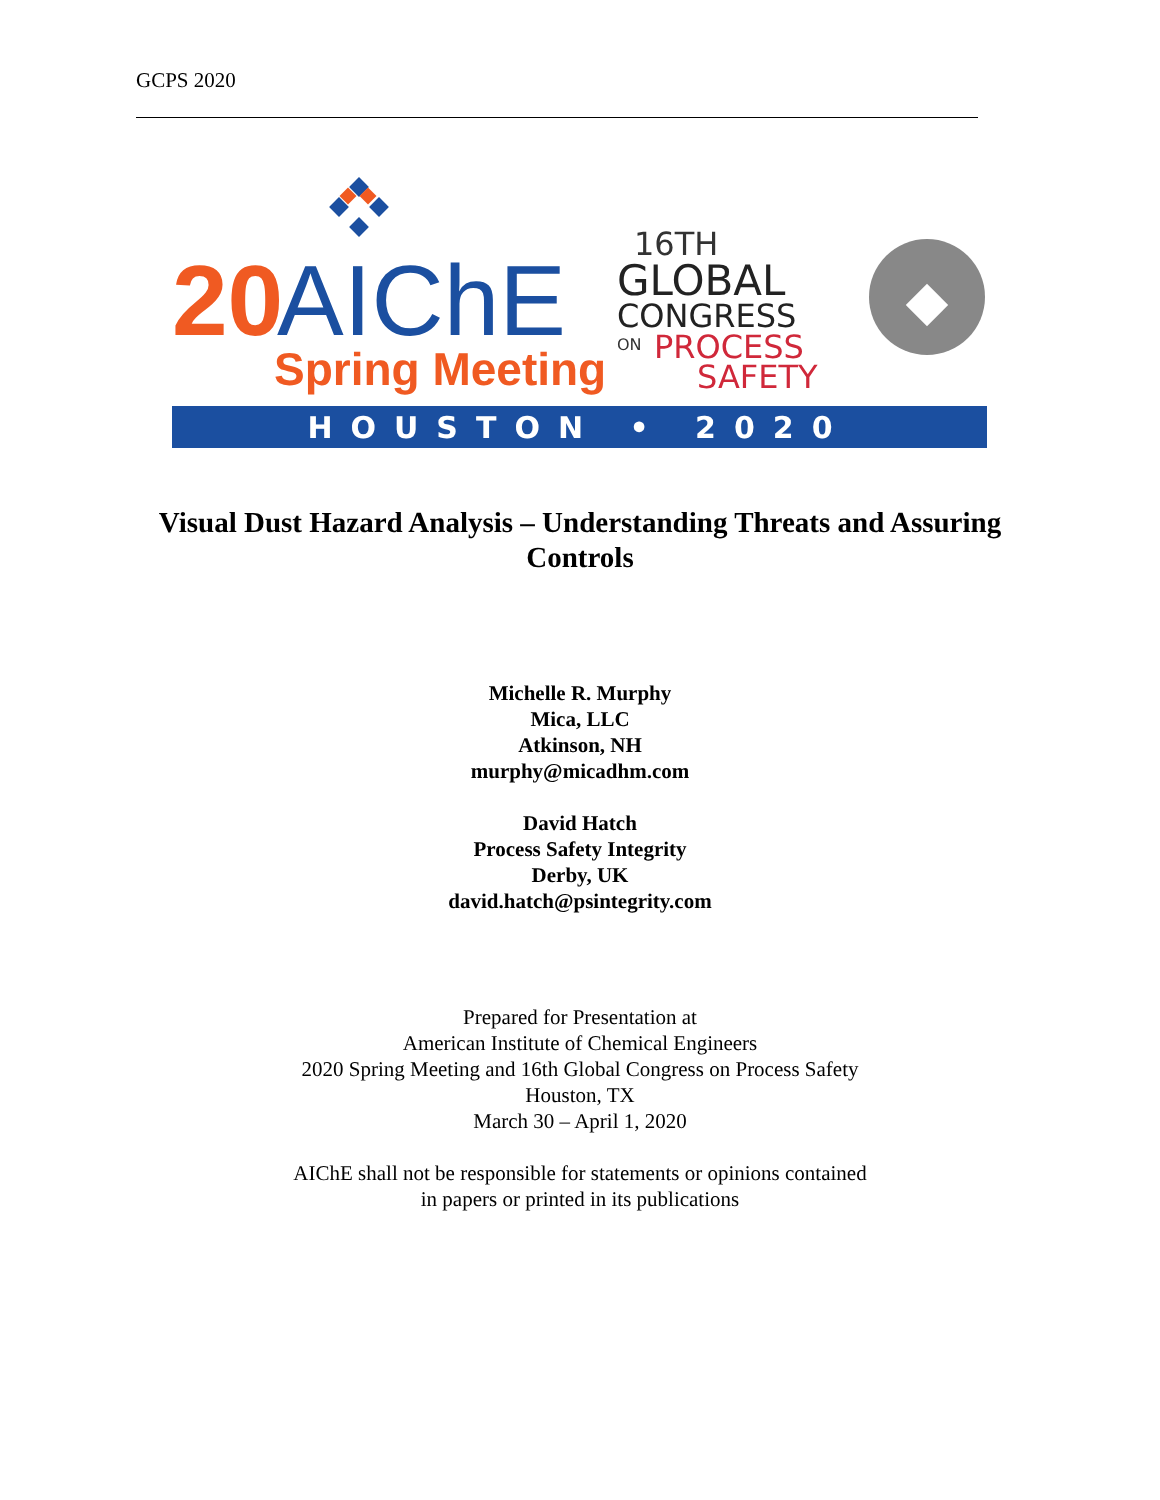GCPS 2020
20
AIChE
Spring Meeting
16TH
GLOBAL
CONGRESS
ON
PROCESS
SAFETY
HOUSTON • 2020
Visual Dust Hazard Analysis – Understanding Threats and Assuring Controls
Michelle R. Murphy
Mica, LLC
Atkinson, NH
murphy@micadhm.com
David Hatch
Process Safety Integrity
Derby, UK
david.hatch@psintegrity.com
Prepared for Presentation at
American Institute of Chemical Engineers
2020 Spring Meeting and 16th Global Congress on Process Safety
Houston, TX
March 30 – April 1, 2020
AIChE shall not be responsible for statements or opinions contained
in papers or printed in its publications